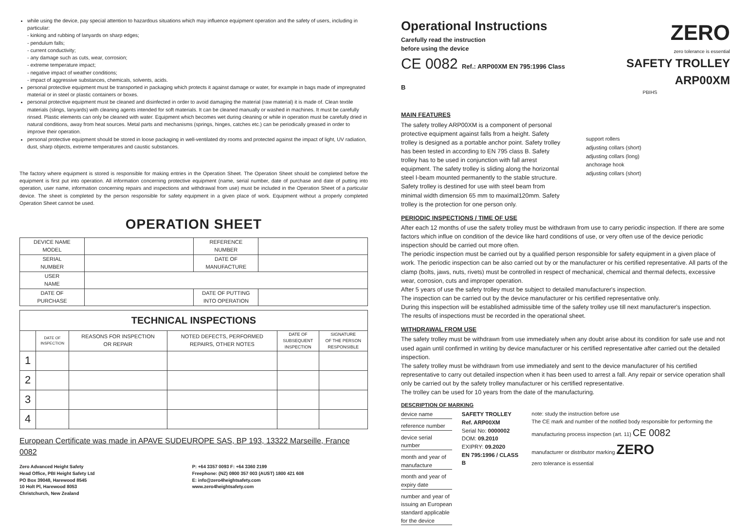while using the device, pay special attention to hazardous situations which may influence equipment operation and the safety of users, including in particular:
- kinking and rubbing of lanyards on sharp edges;
- pendulum falls;
- current conductivity;
- any damage such as cuts, wear, corrosion;
- extreme temperature impact;
- negative impact of weather conditions;
- impact of aggressive substances, chemicals, solvents, acids.
personal protective equipment must be transported in packaging which protects it against damage or water, for example in bags made of impregnated material or in steel or plastic containers or boxes.
personal protective equipment must be cleaned and disinfected in order to avoid damaging the material (raw material) it is made of. Clean textile materials (slings, lanyards) with cleaning agents intended for soft materials. It can be cleaned manually or washed in machines. It must be carefully rinsed. Plastic elements can only be cleaned with water. Equipment which becomes wet during cleaning or while in operation must be carefully dried in natural conditions, away from heat sources. Metal parts and mechanisms (springs, hinges, catches etc.) can be periodically greased in order to improve their operation.
personal protective equipment should be stored in loose packaging in well-ventilated dry rooms and protected against the impact of light, UV radiation, dust, sharp objects, extreme temperatures and caustic substances.
The factory where equipment is stored is responsible for making entries in the Operation Sheet. The Operation Sheet should be completed before the equipment is first put into operation. All information concerning protective equipment (name, serial number, date of purchase and date of putting into operation, user name, information concerning repairs and inspections and withdrawal from use) must be included in the Operation Sheet of a particular device. The sheet is completed by the person responsible for safety equipment in a given place of work. Equipment without a properly completed Operation Sheet cannot be used.
OPERATION SHEET
| DEVICE NAME MODEL | | REFERENCE NUMBER | |
| SERIAL NUMBER | | DATE OF MANUFACTURE | |
| USER NAME | | | |
| DATE OF PURCHASE | | DATE OF PUTTING INTO OPERATION | |
| TECHNICAL INSPECTIONS | | | | | |
| --- | --- | --- | --- | --- | --- |
| | DATE OF INSPECTION | REASONS FOR INSPECTION OR REPAIR | NOTED DEFECTS, PERFORMED REPAIRS, OTHER NOTES | DATE OF SUBSEQUENT INSPECTION | SIGNATURE OF THE PERSON RESPONSIBLE |
| 1 | | | | | |
| 2 | | | | | |
| 3 | | | | | |
| 4 | | | | | |
European Certificate was made in APAVE SUDEUROPE SAS, BP 193, 13322 Marseille, France 0082
Zero Advanced Height Safety
Head Office, PBI Height Safety Ltd
PO Box 39048, Harewood 8545
10 Holt Pl, Harewood 8053
Christchurch, New Zealand
P: +64 3357 0093 F: +64 3360 2199
Freephone: (NZ) 0800 357 003 (AUST) 1800 421 608
E: info@zero4heightsafety.com
www.zero4heightsafety.com
Operational Instructions
Carefully read the instruction
before using the device
CE 0082 Ref.: ARP00XM EN 795:1996 Class B
ZERO
zero tolerance is essential
SAFETY TROLLEY ARP00XM
PBIHS
MAIN FEATURES
The safety trolley ARP00XM is a component of personal protective equipment against falls from a height. Safety trolley is designed as a portable anchor point. Safety trolley has been tested in according to EN 795 class B. Safety trolley has to be used in conjunction with fall arrest equipment. The safety trolley is sliding along the horizontal steel I-beam mounted permanently to the stable structure. Safety trolley is destined for use with steel beam from minimal width dimension 65 mm to maximal120mm. Safety trolley is the protection for one person only.
support rollers
adjusting collars (short)
adjusting collars (long)
anchorage hook
adjusting collars (short)
PERIODIC INSPECTIONS / TIME OF USE
After each 12 months of use the safety trolley must be withdrawn from use to carry periodic inspection. If there are some factors which influe on condition of the device like hard conditions of use, or very often use of the device periodic inspection should be carried out more often.
The periodic inspection must be carried out by a qualified person responsible for safety equipment in a given place of work. The periodic inspection can be also carried out by or the manufacturer or his certified representative. All parts of the clamp (bolts, jaws, nuts, rivets) must be controlled in respect of mechanical, chemical and thermal defects, excessive wear, corrosion, cuts and improper operation.
After 5 years of use the safety trolley must be subject to detailed manufacturer's inspection.
The inspection can be carried out by the device manufacturer or his certified representative only.
During this inspection will be established admissible time of the safety trolley use till next manufacturer's inspection.
The results of inspections must be recorded in the operational sheet.
WITHDRAWAL FROM USE
The safety trolley must be withdrawn from use immediately when any doubt arise about its condition for safe use and not used again until confirmed in writing by device manufacturer or his certified representative after carried out the detailed inspection.
The safety trolley must be withdrawn from use immediately and sent to the device manufacturer of his certified representative to carry out detailed inspection when it has been used to arrest a fall. Any repair or service operation shall only be carried out by the safety trolley manufacturer or his certified representative.
The trolley can be used for 10 years from the date of the manufacturing.
DESCRIPTION OF MARKING
device name
reference number
device serial number
month and year of manufacture
month and year of expiry date
number and year of issuing an European standard applicable for the device
SAFETY TROLLEY
Ref. ARP00XM
Serial No: 0000002
DOM: 09.2010
EXIPRY: 09.2020
EN 795:1996 / CLASS B
note: study the instruction before use
The CE mark and number of the notified body responsible for performing the manufacturing process inspection (art. 11) CE 0082
manufacturer or distributor marking ZERO
zero tolerance is essential